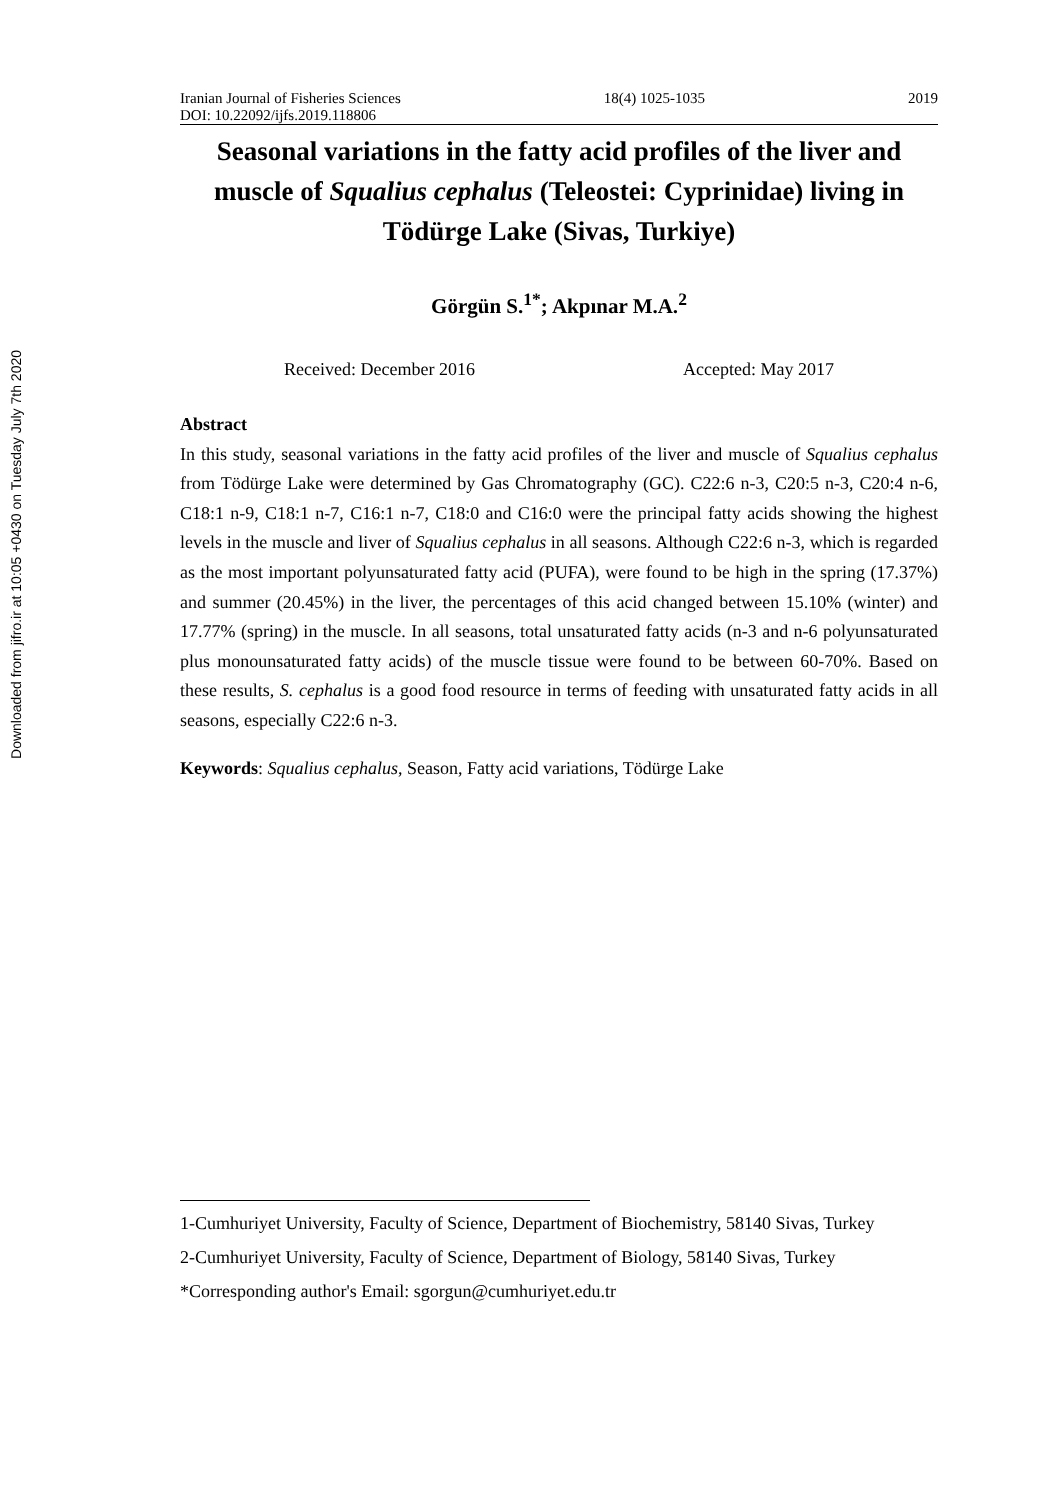Downloaded from jifro.ir at 10:05 +0430 on Tuesday July 7th 2020
Iranian Journal of Fisheries Sciences 18(4) 1025-1035 2019
DOI: 10.22092/ijfs.2019.118806
Seasonal variations in the fatty acid profiles of the liver and muscle of Squalius cephalus (Teleostei: Cyprinidae) living in Tödürge Lake (Sivas, Turkiye)
Görgün S.<sup>1*</sup>; Akpınar M.A.<sup>2</sup>
Received: December 2016 Accepted: May 2017
Abstract
In this study, seasonal variations in the fatty acid profiles of the liver and muscle of Squalius cephalus from Tödürge Lake were determined by Gas Chromatography (GC). C22:6 n-3, C20:5 n-3, C20:4 n-6, C18:1 n-9, C18:1 n-7, C16:1 n-7, C18:0 and C16:0 were the principal fatty acids showing the highest levels in the muscle and liver of Squalius cephalus in all seasons. Although C22:6 n-3, which is regarded as the most important polyunsaturated fatty acid (PUFA), were found to be high in the spring (17.37%) and summer (20.45%) in the liver, the percentages of this acid changed between 15.10% (winter) and 17.77% (spring) in the muscle. In all seasons, total unsaturated fatty acids (n-3 and n-6 polyunsaturated plus monounsaturated fatty acids) of the muscle tissue were found to be between 60-70%. Based on these results, S. cephalus is a good food resource in terms of feeding with unsaturated fatty acids in all seasons, especially C22:6 n-3.
Keywords: Squalius cephalus, Season, Fatty acid variations, Tödürge Lake
1-Cumhuriyet University, Faculty of Science, Department of Biochemistry, 58140 Sivas, Turkey
2-Cumhuriyet University, Faculty of Science, Department of Biology, 58140 Sivas, Turkey
*Corresponding author's Email: sgorgun@cumhuriyet.edu.tr